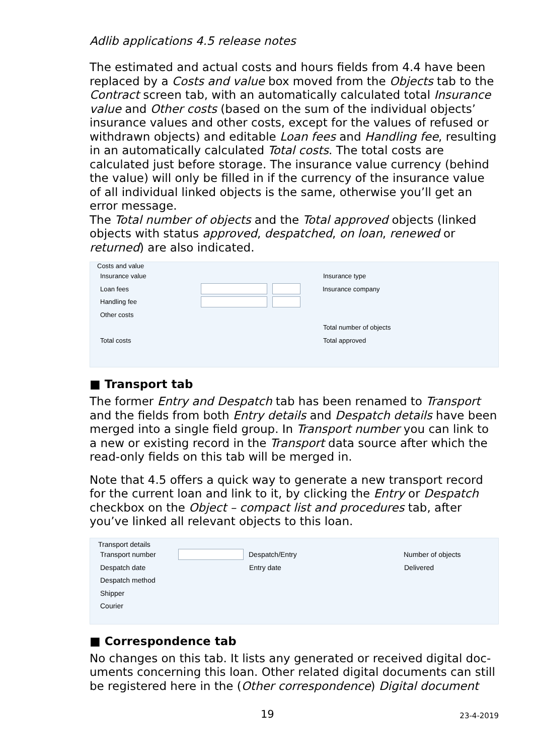Adlib applications 4.5 release notes
The estimated and actual costs and hours fields from 4.4 have been replaced by a Costs and value box moved from the Objects tab to the Contract screen tab, with an automatically calculated total Insurance value and Other costs (based on the sum of the individual objects’ insurance values and other costs, except for the values of refused or withdrawn objects) and editable Loan fees and Handling fee, resulting in an automatically calculated Total costs. The total costs are calculated just before storage. The insurance value currency (behind the value) will only be filled in if the currency of the insurance value of all individual linked objects is the same, otherwise you’ll get an error message.
The Total number of objects and the Total approved objects (linked objects with status approved, despatched, on loan, renewed or returned) are also indicated.
Costs and value
Insurance value Insurance type
Loan fees Insurance company
Handling fee
Other costs
Total number of objects
Total costs Total approved
■ Transport tab
The former Entry and Despatch tab has been renamed to Transport and the fields from both Entry details and Despatch details have been merged into a single field group. In Transport number you can link to a new or existing record in the Transport data source after which the read-only fields on this tab will be merged in.
Note that 4.5 offers a quick way to generate a new transport record for the current loan and link to it, by clicking the Entry or Despatch checkbox on the Object – compact list and procedures tab, after you’ve linked all relevant objects to this loan.
Transport details
Transport number Despatch/Entry Number of objects
Despatch date Entry date Delivered
Despatch method
Shipper
Courier
■ Correspondence tab
No changes on this tab. It lists any generated or received digital doc-uments concerning this loan. Other related digital documents can still be registered here in the (Other correspondence) Digital document
19 23-4-2019